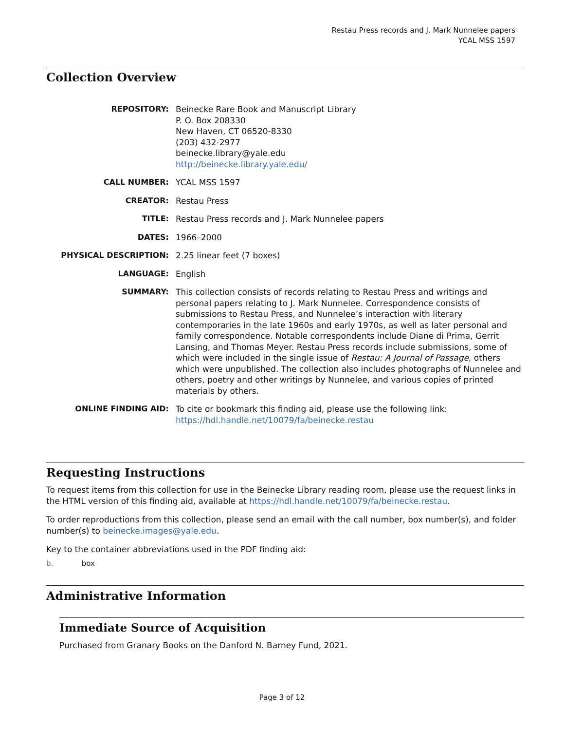Restau Press records and J. Mark Nunnelee papers
YCAL MSS 1597
Collection Overview
| REPOSITORY: | Beinecke Rare Book and Manuscript Library P. O. Box 208330 New Haven, CT 06520-8330 (203) 432-2977 beinecke.library@yale.edu http://beinecke.library.yale.edu/ |
| CALL NUMBER: | YCAL MSS 1597 |
| CREATOR: | Restau Press |
| TITLE: | Restau Press records and J. Mark Nunnelee papers |
| DATES: | 1966–2000 |
| PHYSICAL DESCRIPTION: | 2.25 linear feet (7 boxes) |
| LANGUAGE: | English |
| SUMMARY: | This collection consists of records relating to Restau Press and writings and personal papers relating to J. Mark Nunnelee. Correspondence consists of submissions to Restau Press, and Nunnelee’s interaction with literary contemporaries in the late 1960s and early 1970s, as well as later personal and family correspondence. Notable correspondents include Diane di Prima, Gerrit Lansing, and Thomas Meyer. Restau Press records include submissions, some of which were included in the single issue of Restau: A Journal of Passage , others which were unpublished. The collection also includes photographs of Nunnelee and others, poetry and other writings by Nunnelee, and various copies of printed materials by others. |
| ONLINE FINDING AID: | To cite or bookmark this finding aid, please use the following link: https://hdl.handle.net/10079/fa/beinecke.restau |
Requesting Instructions
To request items from this collection for use in the Beinecke Library reading room, please use the request links in the HTML version of this finding aid, available at https://hdl.handle.net/10079/fa/beinecke.restau.
To order reproductions from this collection, please send an email with the call number, box number(s), and folder number(s) to beinecke.images@yale.edu.
Key to the container abbreviations used in the PDF finding aid:
b. box
Administrative Information
Immediate Source of Acquisition
Purchased from Granary Books on the Danford N. Barney Fund, 2021.
Page 3 of 12